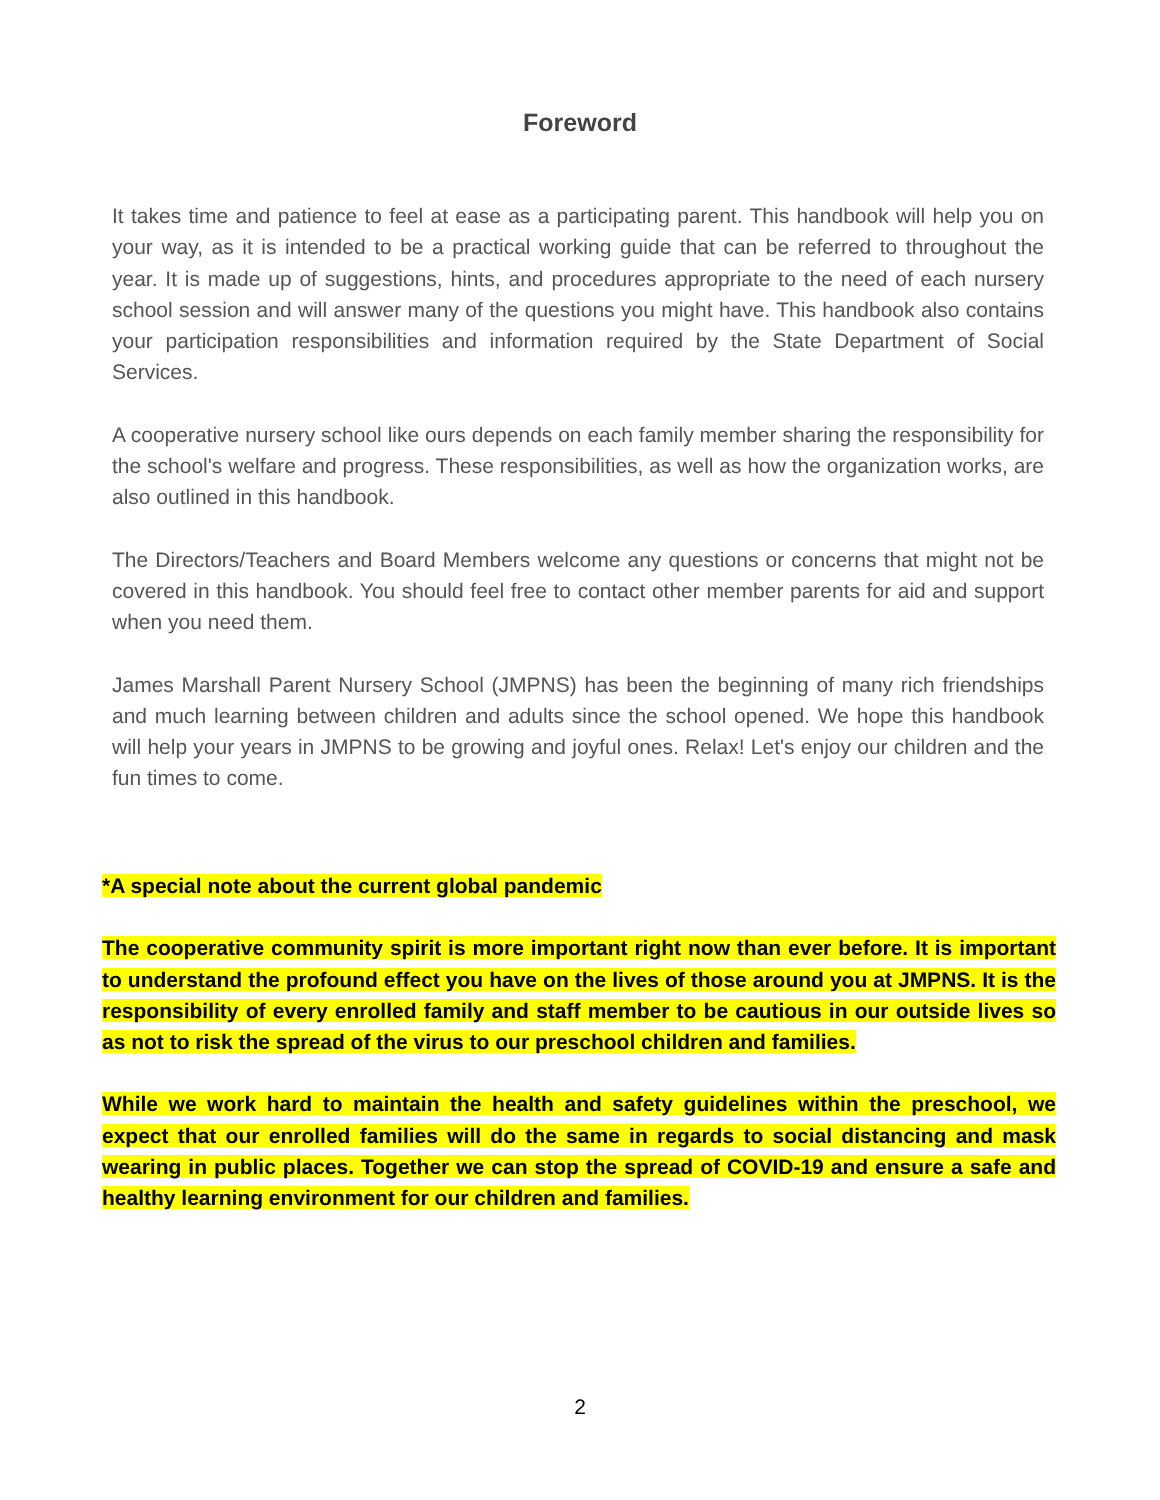Foreword
It takes time and patience to feel at ease as a participating parent. This handbook will help you on your way, as it is intended to be a practical working guide that can be referred to throughout the year. It is made up of suggestions, hints, and procedures appropriate to the need of each nursery school session and will answer many of the questions you might have. This handbook also contains your participation responsibilities and information required by the State Department of Social Services.
A cooperative nursery school like ours depends on each family member sharing the responsibility for the school's welfare and progress. These responsibilities, as well as how the organization works, are also outlined in this handbook.
The Directors/Teachers and Board Members welcome any questions or concerns that might not be covered in this handbook. You should feel free to contact other member parents for aid and support when you need them.
James Marshall Parent Nursery School (JMPNS) has been the beginning of many rich friendships and much learning between children and adults since the school opened. We hope this handbook will help your years in JMPNS to be growing and joyful ones. Relax! Let's enjoy our children and the fun times to come.
*A special note about the current global pandemic
The cooperative community spirit is more important right now than ever before. It is important to understand the profound effect you have on the lives of those around you at JMPNS. It is the responsibility of every enrolled family and staff member to be cautious in our outside lives so as not to risk the spread of the virus to our preschool children and families.
While we work hard to maintain the health and safety guidelines within the preschool, we expect that our enrolled families will do the same in regards to social distancing and mask wearing in public places. Together we can stop the spread of COVID-19 and ensure a safe and healthy learning environment for our children and families.
2